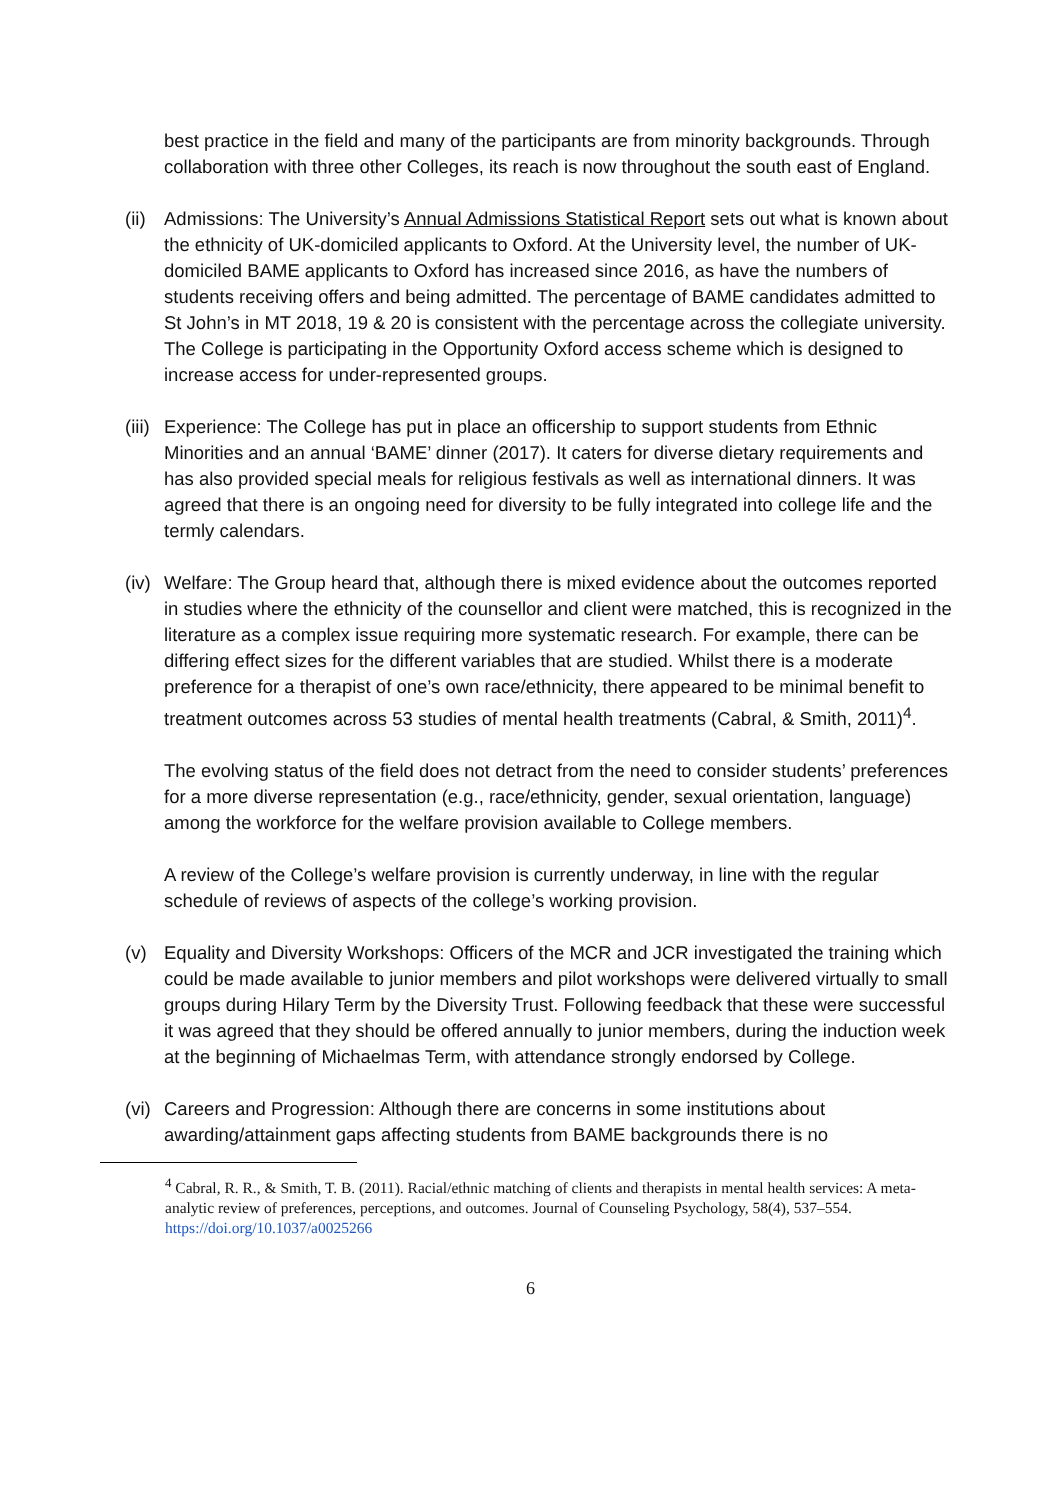best practice in the field and many of the participants are from minority backgrounds. Through collaboration with three other Colleges, its reach is now throughout the south east of England.
(ii)
Admissions: The University’s Annual Admissions Statistical Report sets out what is known about the ethnicity of UK-domiciled applicants to Oxford. At the University level, the number of UK-domiciled BAME applicants to Oxford has increased since 2016, as have the numbers of students receiving offers and being admitted. The percentage of BAME candidates admitted to St John’s in MT 2018, 19 & 20 is consistent with the percentage across the collegiate university. The College is participating in the Opportunity Oxford access scheme which is designed to increase access for under-represented groups.
(iii)
Experience: The College has put in place an officership to support students from Ethnic Minorities and an annual ‘BAME’ dinner (2017). It caters for diverse dietary requirements and has also provided special meals for religious festivals as well as international dinners. It was agreed that there is an ongoing need for diversity to be fully integrated into college life and the termly calendars.
(iv)
Welfare: The Group heard that, although there is mixed evidence about the outcomes reported in studies where the ethnicity of the counsellor and client were matched, this is recognized in the literature as a complex issue requiring more systematic research. For example, there can be differing effect sizes for the different variables that are studied. Whilst there is a moderate preference for a therapist of one’s own race/ethnicity, there appeared to be minimal benefit to treatment outcomes across 53 studies of mental health treatments (Cabral, & Smith, 2011)<sup>4</sup>.
The evolving status of the field does not detract from the need to consider students’ preferences for a more diverse representation (e.g., race/ethnicity, gender, sexual orientation, language) among the workforce for the welfare provision available to College members.
A review of the College’s welfare provision is currently underway, in line with the regular schedule of reviews of aspects of the college’s working provision.
(v) Equality and Diversity Workshops: Officers of the MCR and JCR investigated the training which could be made available to junior members and pilot workshops were delivered virtually to small groups during Hilary Term by the Diversity Trust. Following feedback that these were successful it was agreed that they should be offered annually to junior members, during the induction week at the beginning of Michaelmas Term, with attendance strongly endorsed by College.
(vi)
Careers and Progression: Although there are concerns in some institutions about awarding/attainment gaps affecting students from BAME backgrounds there is no
<sup>4</sup> Cabral, R. R., & Smith, T. B. (2011). Racial/ethnic matching of clients and therapists in mental health services: A meta-analytic review of preferences, perceptions, and outcomes. Journal of Counseling Psychology, 58(4), 537–554. https://doi.org/10.1037/a0025266
6